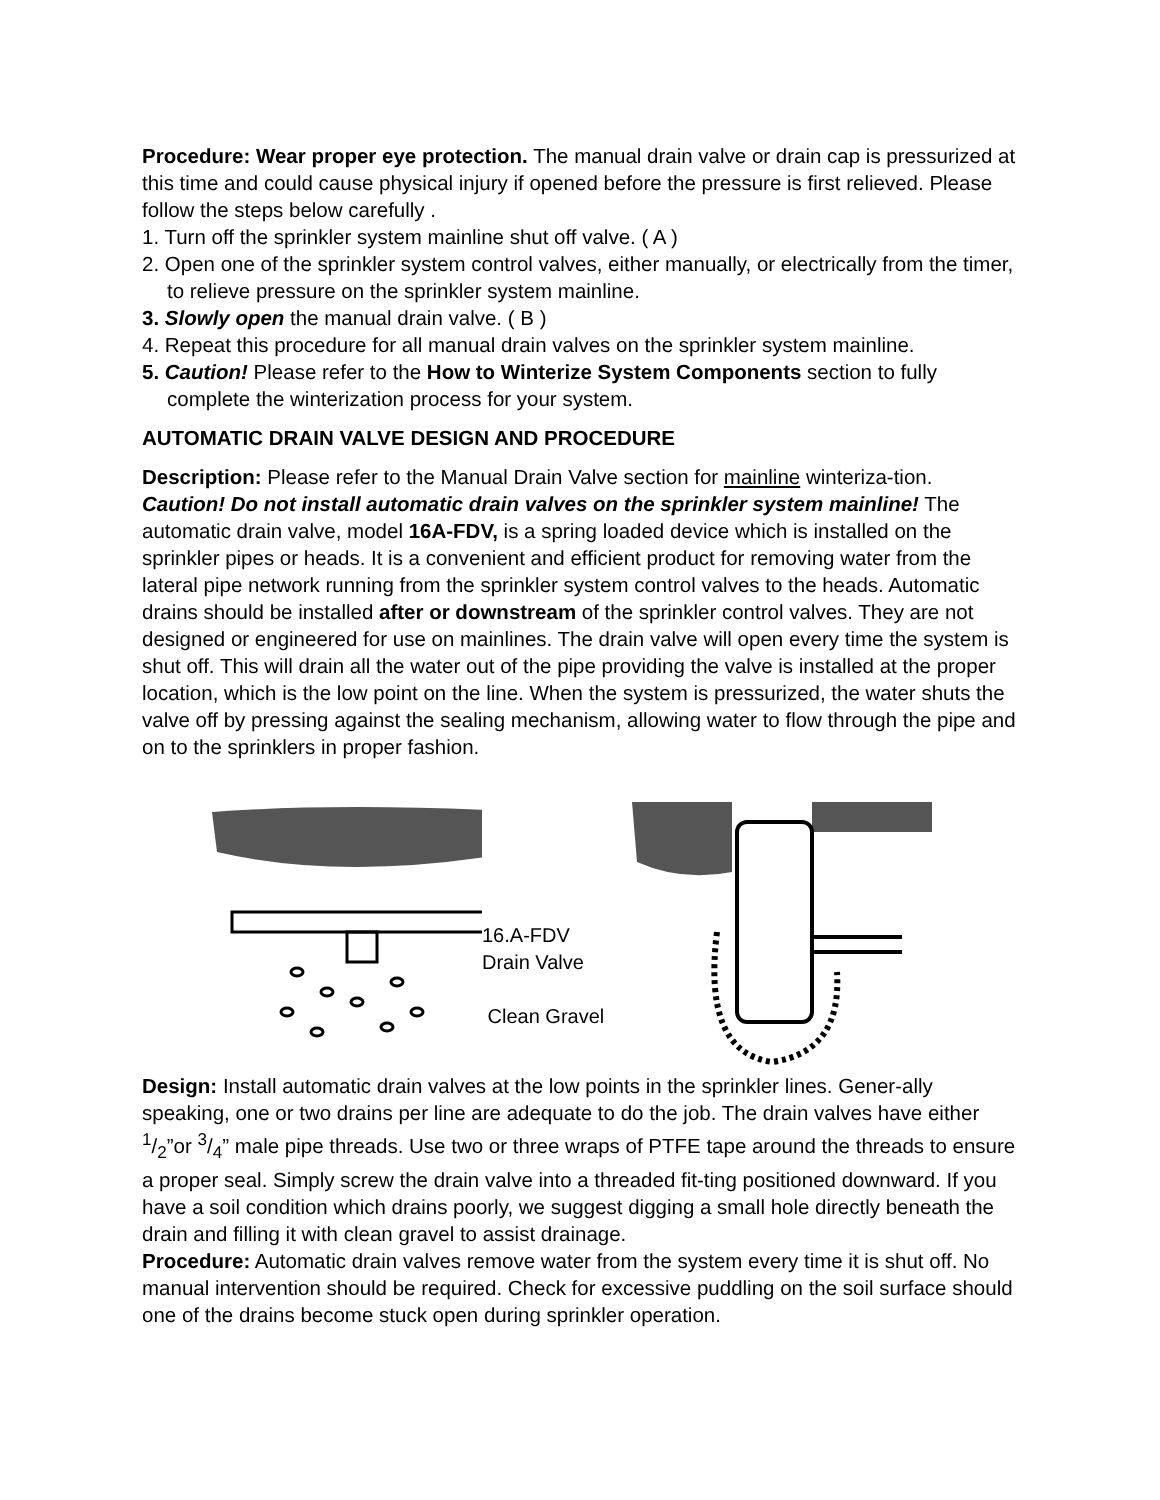Procedure: Wear proper eye protection. The manual drain valve or drain cap is pressurized at this time and could cause physical injury if opened before the pressure is first relieved. Please follow the steps below carefully .
1. Turn off the sprinkler system mainline shut off valve. ( A )
2. Open one of the sprinkler system control valves, either manually, or electrically from the timer, to relieve pressure on the sprinkler system mainline.
3. Slowly open the manual drain valve. ( B )
4. Repeat this procedure for all manual drain valves on the sprinkler system mainline.
5. Caution! Please refer to the How to Winterize System Components section to fully complete the winterization process for your system.
AUTOMATIC DRAIN VALVE DESIGN AND PROCEDURE
Description: Please refer to the Manual Drain Valve section for mainline winteriza-tion. Caution! Do not install automatic drain valves on the sprinkler system mainline! The automatic drain valve, model 16A-FDV, is a spring loaded device which is installed on the sprinkler pipes or heads. It is a convenient and efficient product for removing water from the lateral pipe network running from the sprinkler system control valves to the heads. Automatic drains should be installed after or downstream of the sprinkler control valves. They are not designed or engineered for use on mainlines. The drain valve will open every time the system is shut off. This will drain all the water out of the pipe providing the valve is installed at the proper location, which is the low point on the line. When the system is pressurized, the water shuts the valve off by pressing against the sealing mechanism, allowing water to flow through the pipe and on to the sprinklers in proper fashion.
16.A-FDV
Drain Valve
Clean Gravel
Design: Install automatic drain valves at the low points in the sprinkler lines. Gener-ally speaking, one or two drains per line are adequate to do the job. The drain valves have either 1/2”or 3/4” male pipe threads. Use two or three wraps of PTFE tape around the threads to ensure a proper seal. Simply screw the drain valve into a threaded fit-ting positioned downward. If you have a soil condition which drains poorly, we suggest digging a small hole directly beneath the drain and filling it with clean gravel to assist drainage.
Procedure: Automatic drain valves remove water from the system every time it is shut off. No manual intervention should be required. Check for excessive puddling on the soil surface should one of the drains become stuck open during sprinkler operation.